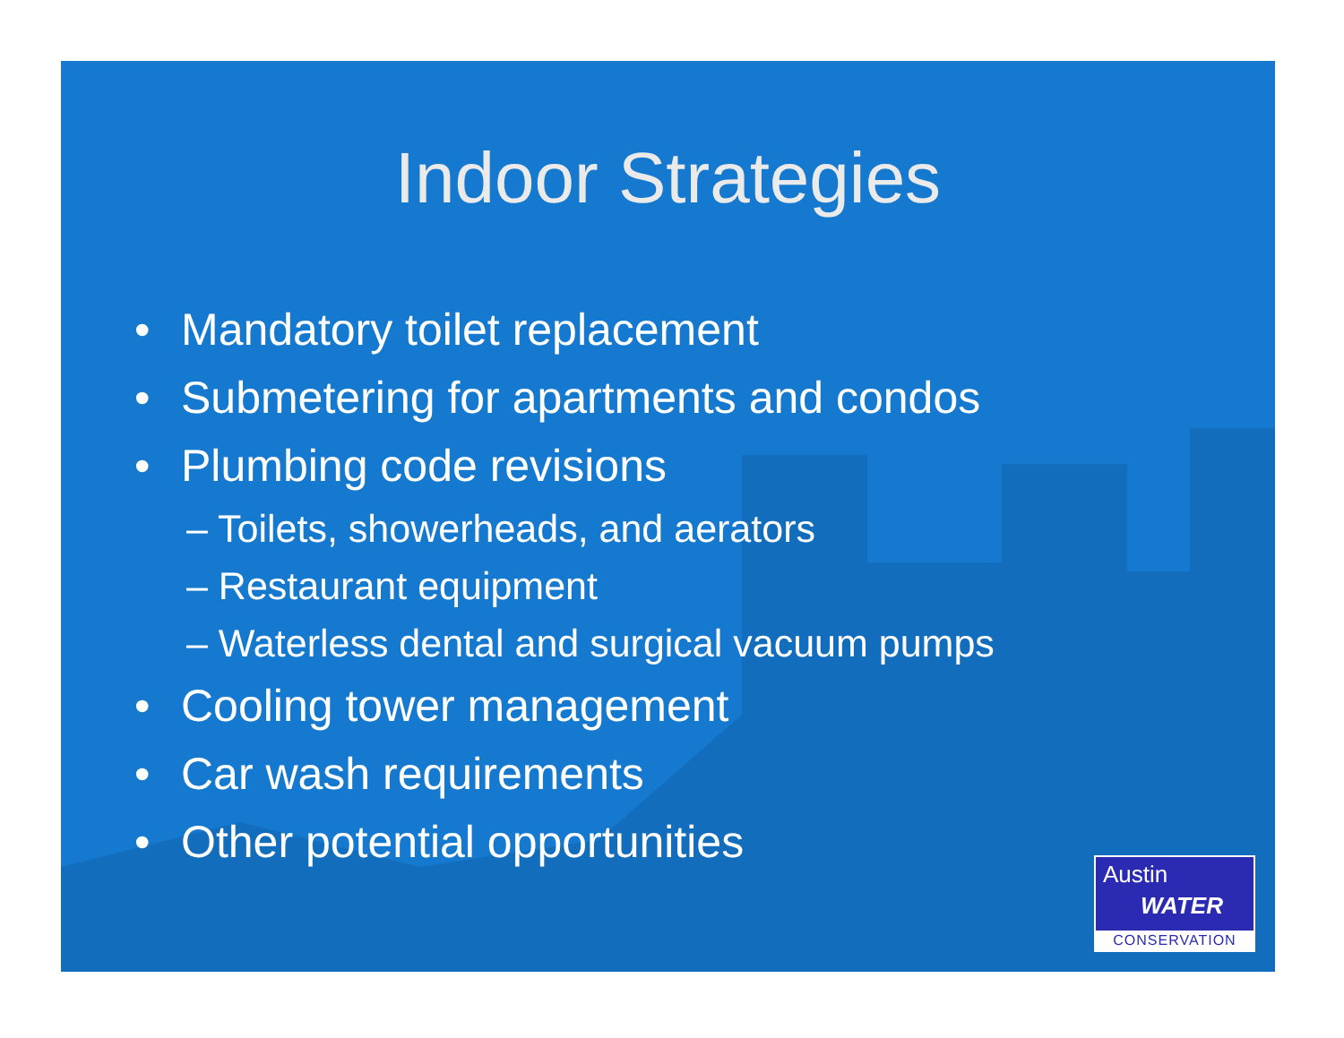Indoor Strategies
• Mandatory toilet replacement
• Submetering for apartments and condos
• Plumbing code revisions
– Toilets, showerheads, and aerators
– Restaurant equipment
– Waterless dental and surgical vacuum pumps
• Cooling tower management
• Car wash requirements
• Other potential opportunities
Austin
WATER
CONSERVATION